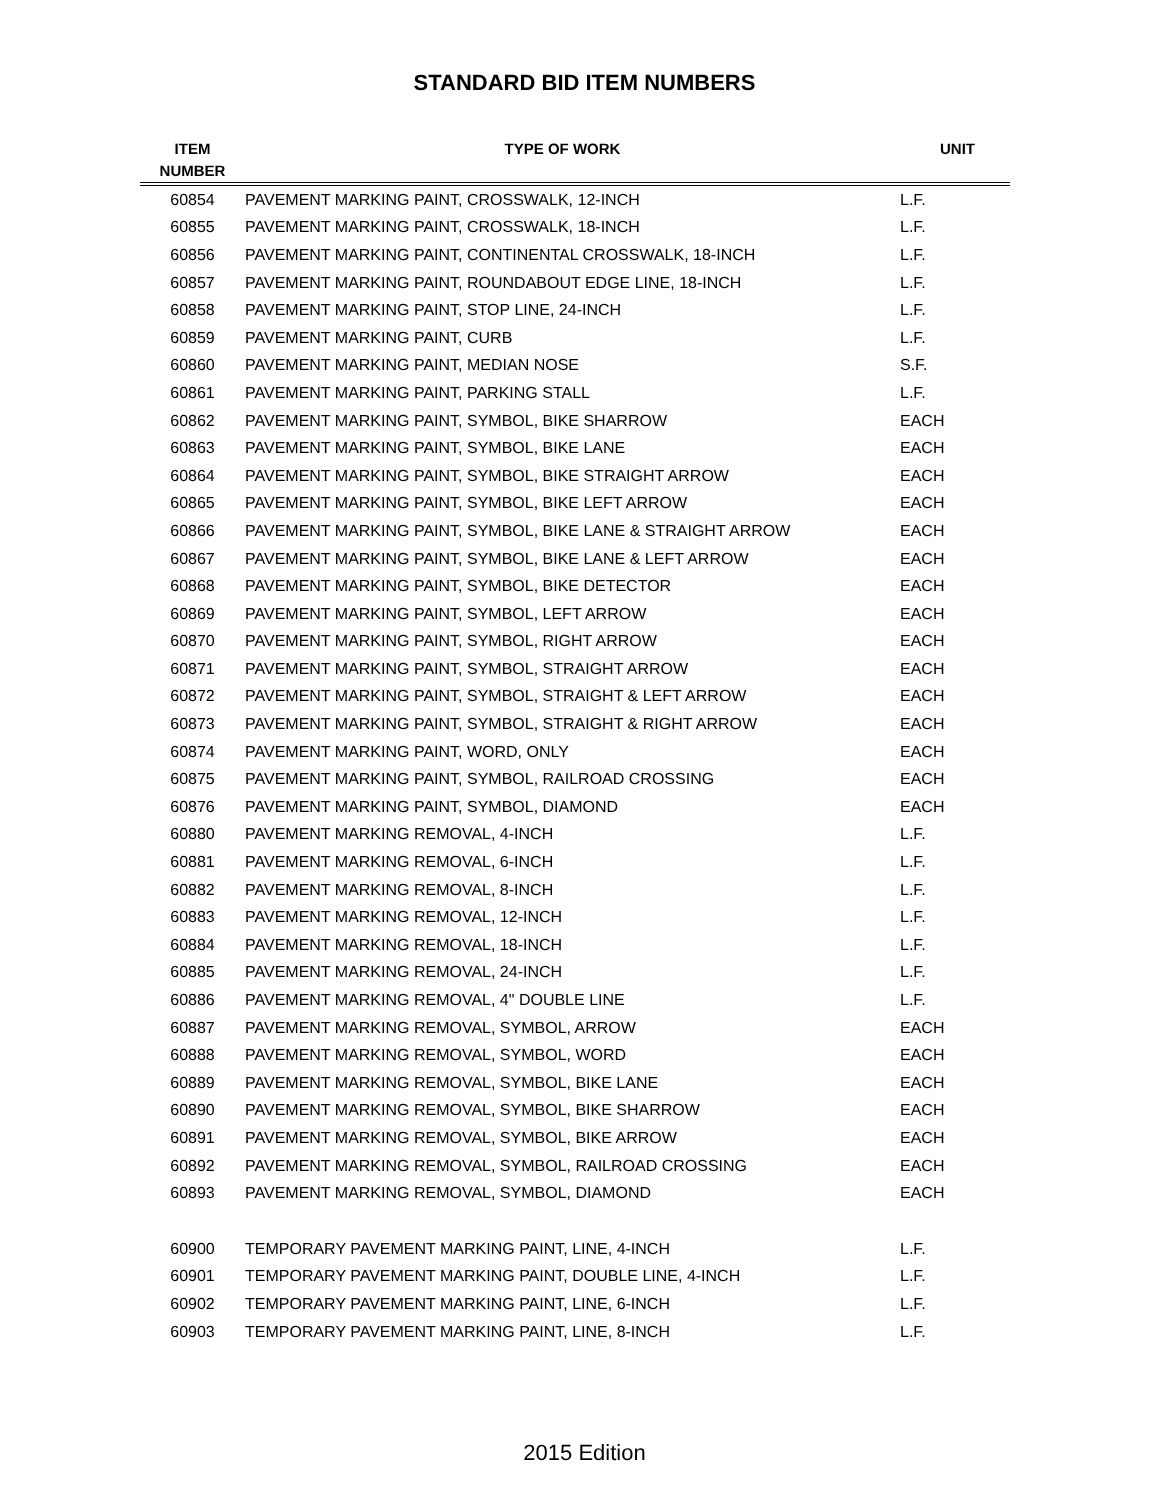STANDARD BID ITEM NUMBERS
| ITEM NUMBER | TYPE OF WORK | UNIT |
| --- | --- | --- |
| 60854 | PAVEMENT MARKING PAINT, CROSSWALK, 12-INCH | L.F. |
| 60855 | PAVEMENT MARKING PAINT, CROSSWALK, 18-INCH | L.F. |
| 60856 | PAVEMENT MARKING PAINT, CONTINENTAL CROSSWALK, 18-INCH | L.F. |
| 60857 | PAVEMENT MARKING PAINT, ROUNDABOUT EDGE LINE, 18-INCH | L.F. |
| 60858 | PAVEMENT MARKING PAINT, STOP LINE, 24-INCH | L.F. |
| 60859 | PAVEMENT MARKING PAINT, CURB | L.F. |
| 60860 | PAVEMENT MARKING PAINT, MEDIAN NOSE | S.F. |
| 60861 | PAVEMENT MARKING PAINT, PARKING STALL | L.F. |
| 60862 | PAVEMENT MARKING PAINT, SYMBOL, BIKE SHARROW | EACH |
| 60863 | PAVEMENT MARKING PAINT, SYMBOL, BIKE LANE | EACH |
| 60864 | PAVEMENT MARKING PAINT, SYMBOL, BIKE STRAIGHT ARROW | EACH |
| 60865 | PAVEMENT MARKING PAINT, SYMBOL, BIKE LEFT ARROW | EACH |
| 60866 | PAVEMENT MARKING PAINT, SYMBOL, BIKE LANE & STRAIGHT ARROW | EACH |
| 60867 | PAVEMENT MARKING PAINT, SYMBOL, BIKE LANE & LEFT ARROW | EACH |
| 60868 | PAVEMENT MARKING PAINT, SYMBOL, BIKE DETECTOR | EACH |
| 60869 | PAVEMENT MARKING PAINT, SYMBOL, LEFT ARROW | EACH |
| 60870 | PAVEMENT MARKING PAINT, SYMBOL, RIGHT ARROW | EACH |
| 60871 | PAVEMENT MARKING PAINT, SYMBOL, STRAIGHT ARROW | EACH |
| 60872 | PAVEMENT MARKING PAINT, SYMBOL, STRAIGHT & LEFT ARROW | EACH |
| 60873 | PAVEMENT MARKING PAINT, SYMBOL, STRAIGHT & RIGHT ARROW | EACH |
| 60874 | PAVEMENT MARKING PAINT, WORD, ONLY | EACH |
| 60875 | PAVEMENT MARKING PAINT, SYMBOL, RAILROAD CROSSING | EACH |
| 60876 | PAVEMENT MARKING PAINT, SYMBOL, DIAMOND | EACH |
| 60880 | PAVEMENT MARKING REMOVAL, 4-INCH | L.F. |
| 60881 | PAVEMENT MARKING REMOVAL, 6-INCH | L.F. |
| 60882 | PAVEMENT MARKING REMOVAL, 8-INCH | L.F. |
| 60883 | PAVEMENT MARKING REMOVAL, 12-INCH | L.F. |
| 60884 | PAVEMENT MARKING REMOVAL, 18-INCH | L.F. |
| 60885 | PAVEMENT MARKING REMOVAL, 24-INCH | L.F. |
| 60886 | PAVEMENT MARKING REMOVAL, 4" DOUBLE LINE | L.F. |
| 60887 | PAVEMENT MARKING REMOVAL, SYMBOL, ARROW | EACH |
| 60888 | PAVEMENT MARKING REMOVAL, SYMBOL, WORD | EACH |
| 60889 | PAVEMENT MARKING REMOVAL, SYMBOL, BIKE LANE | EACH |
| 60890 | PAVEMENT MARKING REMOVAL, SYMBOL, BIKE SHARROW | EACH |
| 60891 | PAVEMENT MARKING REMOVAL, SYMBOL, BIKE ARROW | EACH |
| 60892 | PAVEMENT MARKING REMOVAL, SYMBOL, RAILROAD CROSSING | EACH |
| 60893 | PAVEMENT MARKING REMOVAL, SYMBOL, DIAMOND | EACH |
| 60900 | TEMPORARY PAVEMENT MARKING PAINT, LINE, 4-INCH | L.F. |
| 60901 | TEMPORARY PAVEMENT MARKING PAINT, DOUBLE LINE, 4-INCH | L.F. |
| 60902 | TEMPORARY PAVEMENT MARKING PAINT, LINE, 6-INCH | L.F. |
| 60903 | TEMPORARY PAVEMENT MARKING PAINT, LINE, 8-INCH | L.F. |
2015 Edition